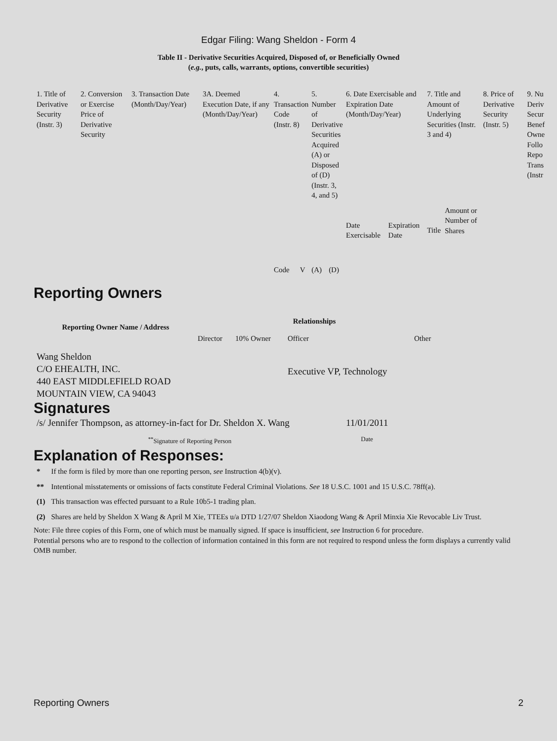Edgar Filing: Wang Sheldon - Form 4
Table II - Derivative Securities Acquired, Disposed of, or Beneficially Owned
(e.g., puts, calls, warrants, options, convertible securities)
| 1. Title of Derivative Security (Instr. 3) | 2. Conversion or Exercise Price of Derivative Security | 3. Transaction Date (Month/Day/Year) | 3A. Deemed Execution Date, if any (Month/Day/Year) | 4. Transaction Code (Instr. 8) | | 5. Number of Derivative Securities Acquired (A) or Disposed of (D) (Instr. 3, 4, and 5) | | 6. Date Exercisable and Expiration Date (Month/Day/Year) | | 7. Title and Amount of Underlying Securities (Instr. 3 and 4) | | 8. Price of Derivative Security (Instr. 5) | 9. Nu Deriv Secur Benef Owne Follo Repo Trans (Instr |
| | | | | Code | V | (A) | (D) | Date Exercisable | Expiration Date | Title | Amount or Number of Shares | | |
Reporting Owners
| Reporting Owner Name / Address | Relationships | | | |
| --- | --- | --- | --- | --- |
| | Director | 10% Owner | Officer | Other |
| Wang Sheldon C/O EHEALTH, INC. 440 EAST MIDDLEFIELD ROAD MOUNTAIN VIEW, CA 94043 | | | Executive VP, Technology | |
Signatures
| /s/ Jennifer Thompson, as attorney-in-fact for Dr. Sheldon X. Wang | 11/01/2011 |
| <sup>**</sup> Signature of Reporting Person | Date |
Explanation of Responses:
| * | If the form is filed by more than one reporting person, see Instruction 4(b)(v). |
| ** | Intentional misstatements or omissions of facts constitute Federal Criminal Violations. See 18 U.S.C. 1001 and 15 U.S.C. 78ff(a). |
| (1) | This transaction was effected pursuant to a Rule 10b5-1 trading plan. |
| (2) | Shares are held by Sheldon X Wang & April M Xie, TTEEs u/a DTD 1/27/07 Sheldon Xiaodong Wang & April Minxia Xie Revocable Liv Trust. |
Note: File three copies of this Form, one of which must be manually signed. If space is insufficient, see Instruction 6 for procedure.
Potential persons who are to respond to the collection of information contained in this form are not required to respond unless the form displays a currently valid OMB number.
Reporting Owners 2